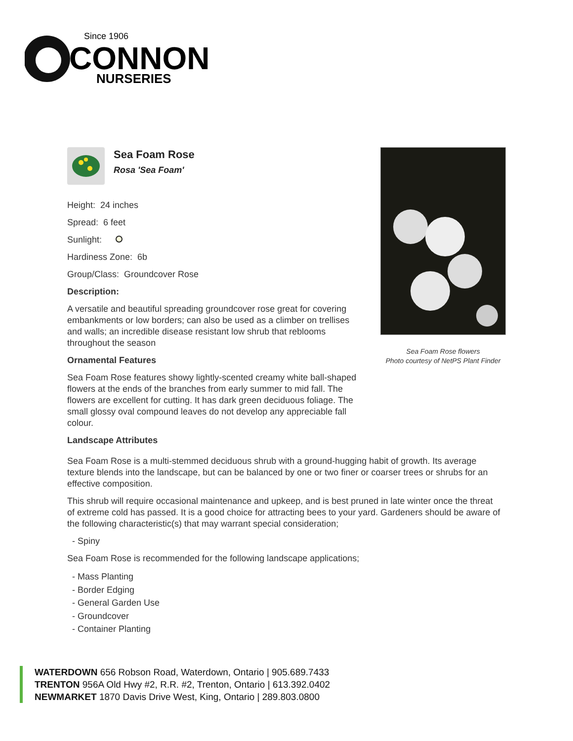Since 1906
CONNON
NURSERIES
Sea Foam Rose
Rosa 'Sea Foam'
Height: 24 inches
Spread: 6 feet
Sunlight:
Hardiness Zone: 6b
Group/Class: Groundcover Rose
Description:
A versatile and beautiful spreading groundcover rose great for covering embankments or low borders; can also be used as a climber on trellises and walls; an incredible disease resistant low shrub that reblooms throughout the season
Ornamental Features
Sea Foam Rose features showy lightly-scented creamy white ball-shaped flowers at the ends of the branches from early summer to mid fall. The flowers are excellent for cutting. It has dark green deciduous foliage. The small glossy oval compound leaves do not develop any appreciable fall colour.
Landscape Attributes
Sea Foam Rose flowers
Photo courtesy of NetPS Plant Finder
Sea Foam Rose is a multi-stemmed deciduous shrub with a ground-hugging habit of growth. Its average texture blends into the landscape, but can be balanced by one or two finer or coarser trees or shrubs for an effective composition.
This shrub will require occasional maintenance and upkeep, and is best pruned in late winter once the threat of extreme cold has passed. It is a good choice for attracting bees to your yard. Gardeners should be aware of the following characteristic(s) that may warrant special consideration;
- Spiny
Sea Foam Rose is recommended for the following landscape applications;
- Mass Planting
- Border Edging
- General Garden Use
- Groundcover
- Container Planting
WATERDOWN 656 Robson Road, Waterdown, Ontario | 905.689.7433
TRENTON 956A Old Hwy #2, R.R. #2, Trenton, Ontario | 613.392.0402
NEWMARKET 1870 Davis Drive West, King, Ontario | 289.803.0800